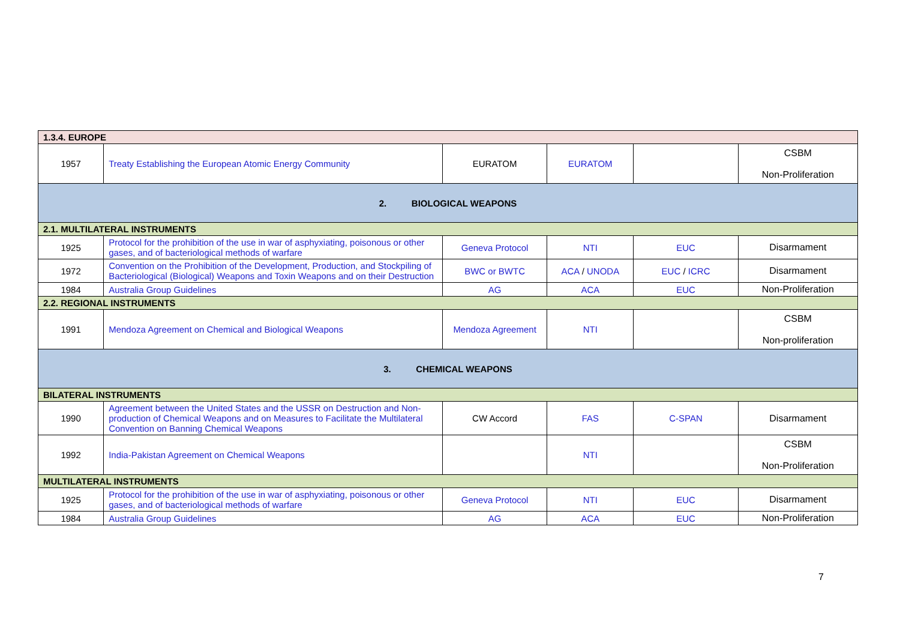| 1.3.4. EUROPE | | | | | |
| 1957 | Treaty Establishing the European Atomic Energy Community | EURATOM | EURATOM | | CSBM Non-Proliferation |
| 2. BIOLOGICAL WEAPONS | | | | | |
| 2.1. MULTILATERAL INSTRUMENTS | | | | | |
| 1925 | Protocol for the prohibition of the use in war of asphyxiating, poisonous or other gases, and of bacteriological methods of warfare | Geneva Protocol | NTI | EUC | Disarmament |
| 1972 | Convention on the Prohibition of the Development, Production, and Stockpiling of Bacteriological (Biological) Weapons and Toxin Weapons and on their Destruction | BWC or BWTC | ACA / UNODA | EUC / ICRC | Disarmament |
| 1984 | Australia Group Guidelines | AG | ACA | EUC | Non-Proliferation |
| 2.2. REGIONAL INSTRUMENTS | | | | | |
| 1991 | Mendoza Agreement on Chemical and Biological Weapons | Mendoza Agreement | NTI | | CSBM Non-proliferation |
| 3. CHEMICAL WEAPONS | | | | | |
| BILATERAL INSTRUMENTS | | | | | |
| 1990 | Agreement between the United States and the USSR on Destruction and Non-production of Chemical Weapons and on Measures to Facilitate the Multilateral Convention on Banning Chemical Weapons | CW Accord | FAS | C-SPAN | Disarmament |
| 1992 | India-Pakistan Agreement on Chemical Weapons | | NTI | | CSBM Non-Proliferation |
| MULTILATERAL INSTRUMENTS | | | | | |
| 1925 | Protocol for the prohibition of the use in war of asphyxiating, poisonous or other gases, and of bacteriological methods of warfare | Geneva Protocol | NTI | EUC | Disarmament |
| 1984 | Australia Group Guidelines | AG | ACA | EUC | Non-Proliferation |
7